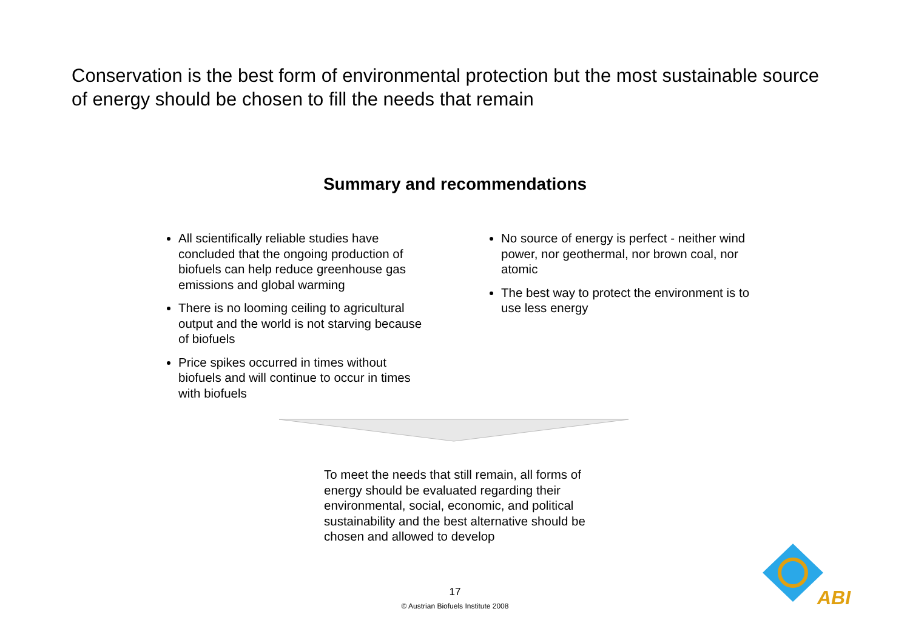Conservation is the best form of environmental protection but the most sustainable source of energy should be chosen to fill the needs that remain
Summary and recommendations
All scientifically reliable studies have concluded that the ongoing production of biofuels can help reduce greenhouse gas emissions and global warming
There is no looming ceiling to agricultural output and the world is not starving because of biofuels
Price spikes occurred in times without biofuels and will continue to occur in times with biofuels
No source of energy is perfect - neither wind power, nor geothermal, nor brown coal, nor atomic
The best way to protect the environment is to use less energy
To meet the needs that still remain, all forms of energy should be evaluated regarding their environmental, social, economic, and political sustainability and the best alternative should be chosen and allowed to develop
17
© Austrian Biofuels Institute 2008
ABI